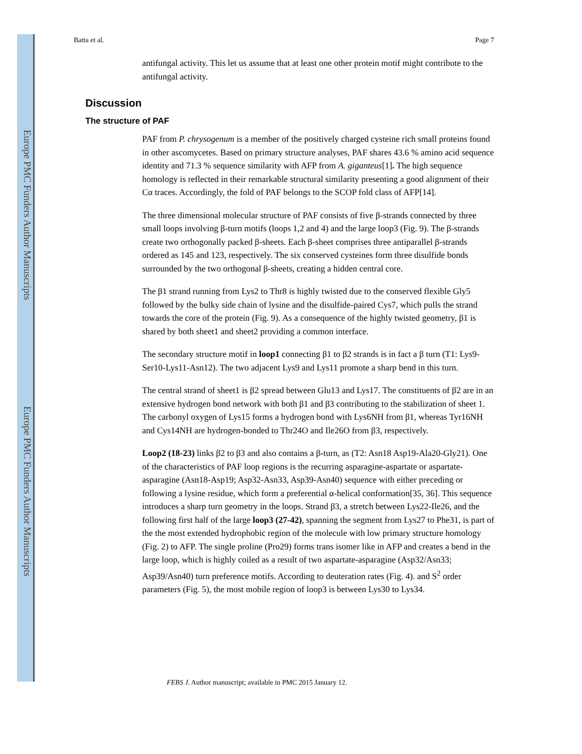Europe PMC Funders Author Manuscripts
Europe PMC Funders Author Manuscripts
Batta et al. Page 7
antifungal activity. This let us assume that at least one other protein motif might contribute to the antifungal activity.
Discussion
The structure of PAF
PAF from P. chrysogenum is a member of the positively charged cysteine rich small proteins found in other ascomycetes. Based on primary structure analyses, PAF shares 43.6 % amino acid sequence identity and 71.3 % sequence similarity with AFP from A. giganteus[1]. The high sequence homology is reflected in their remarkable structural similarity presenting a good alignment of their Cα traces. Accordingly, the fold of PAF belongs to the SCOP fold class of AFP[14].
The three dimensional molecular structure of PAF consists of five β-strands connected by three small loops involving β-turn motifs (loops 1,2 and 4) and the large loop3 (Fig. 9). The β-strands create two orthogonally packed β-sheets. Each β-sheet comprises three antiparallel β-strands ordered as 145 and 123, respectively. The six conserved cysteines form three disulfide bonds surrounded by the two orthogonal β-sheets, creating a hidden central core.
The β1 strand running from Lys2 to Thr8 is highly twisted due to the conserved flexible Gly5 followed by the bulky side chain of lysine and the disulfide-paired Cys7, which pulls the strand towards the core of the protein (Fig. 9). As a consequence of the highly twisted geometry, β1 is shared by both sheet1 and sheet2 providing a common interface.
The secondary structure motif in loop1 connecting β1 to β2 strands is in fact a β turn (T1: Lys9-Ser10-Lys11-Asn12). The two adjacent Lys9 and Lys11 promote a sharp bend in this turn.
The central strand of sheet1 is β2 spread between Glu13 and Lys17. The constituents of β2 are in an extensive hydrogen bond network with both β1 and β3 contributing to the stabilization of sheet 1. The carbonyl oxygen of Lys15 forms a hydrogen bond with Lys6NH from β1, whereas Tyr16NH and Cys14NH are hydrogen-bonded to Thr24O and Ile26O from β3, respectively.
Loop2 (18-23) links β2 to β3 and also contains a β-turn, as (T2: Asn18 Asp19-Ala20-Gly21). One of the characteristics of PAF loop regions is the recurring asparagine-aspartate or aspartate-asparagine (Asn18-Asp19; Asp32-Asn33, Asp39-Asn40) sequence with either preceding or following a lysine residue, which form a preferential α-helical conformation[35, 36]. This sequence introduces a sharp turn geometry in the loops. Strand β3, a stretch between Lys22-Ile26, and the following first half of the large loop3 (27-42), spanning the segment from Lys27 to Phe31, is part of the the most extended hydrophobic region of the molecule with low primary structure homology (Fig. 2) to AFP. The single proline (Pro29) forms trans isomer like in AFP and creates a bend in the large loop, which is highly coiled as a result of two aspartate-asparagine (Asp32/Asn33; Asp39/Asn40) turn preference motifs. According to deuteration rates (Fig. 4). and S<sup>2</sup> order parameters (Fig. 5), the most mobile region of loop3 is between Lys30 to Lys34.
FEBS J. Author manuscript; available in PMC 2015 January 12.